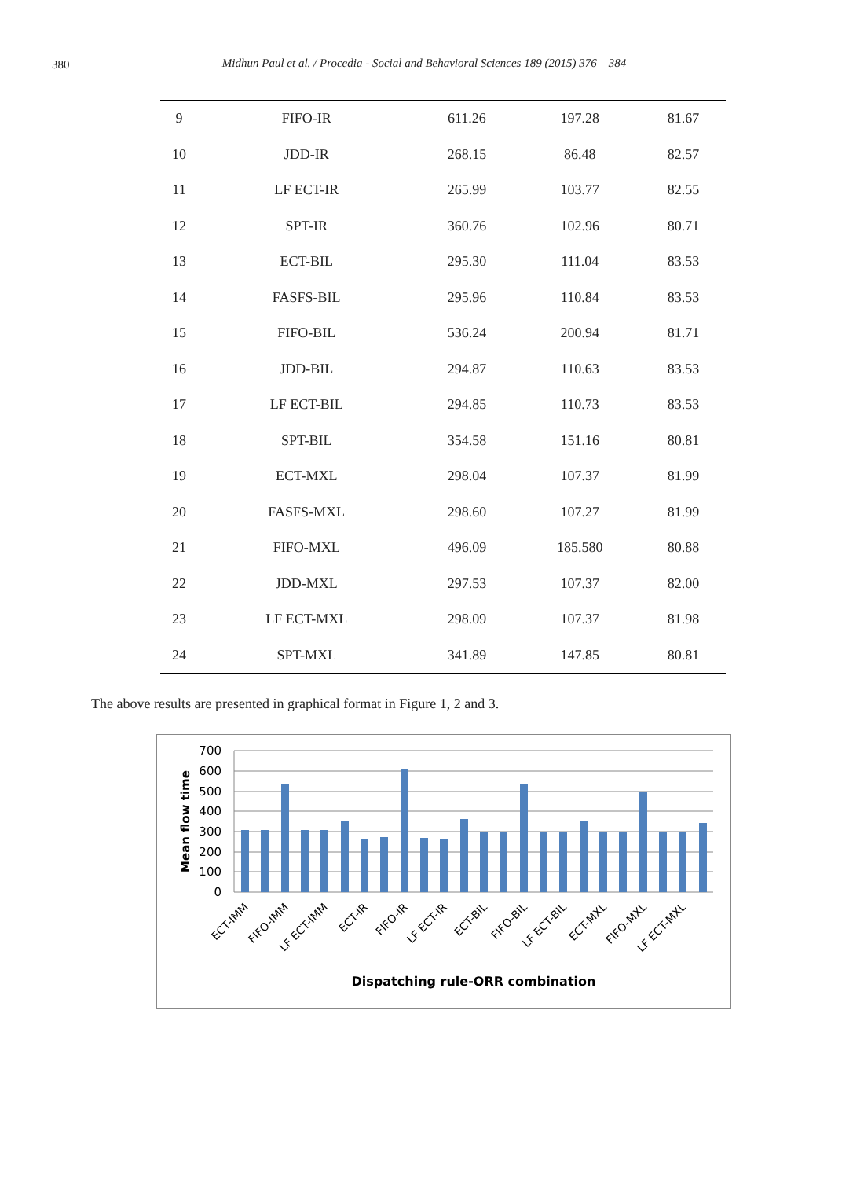380
Midhun Paul et al. / Procedia - Social and Behavioral Sciences 189 (2015) 376 – 384
| 9 | FIFO-IR | 611.26 | 197.28 | 81.67 |
| 10 | JDD-IR | 268.15 | 86.48 | 82.57 |
| 11 | LF ECT-IR | 265.99 | 103.77 | 82.55 |
| 12 | SPT-IR | 360.76 | 102.96 | 80.71 |
| 13 | ECT-BIL | 295.30 | 111.04 | 83.53 |
| 14 | FASFS-BIL | 295.96 | 110.84 | 83.53 |
| 15 | FIFO-BIL | 536.24 | 200.94 | 81.71 |
| 16 | JDD-BIL | 294.87 | 110.63 | 83.53 |
| 17 | LF ECT-BIL | 294.85 | 110.73 | 83.53 |
| 18 | SPT-BIL | 354.58 | 151.16 | 80.81 |
| 19 | ECT-MXL | 298.04 | 107.37 | 81.99 |
| 20 | FASFS-MXL | 298.60 | 107.27 | 81.99 |
| 21 | FIFO-MXL | 496.09 | 185.580 | 80.88 |
| 22 | JDD-MXL | 297.53 | 107.37 | 82.00 |
| 23 | LF ECT-MXL | 298.09 | 107.37 | 81.98 |
| 24 | SPT-MXL | 341.89 | 147.85 | 80.81 |
The above results are presented in graphical format in Figure 1, 2 and 3.
700
600
500
400
300
200
100
0
Mean flow time
ECT-IMM
FIFO-IMM
LF ECT-IMM
ECT-IR
FIFO-IR
LF ECT-IR
ECT-BIL
FIFO-BIL
LF ECT-BIL
ECT-MXL
FIFO-MXL
LF ECT-MXL
Dispatching rule-ORR combination